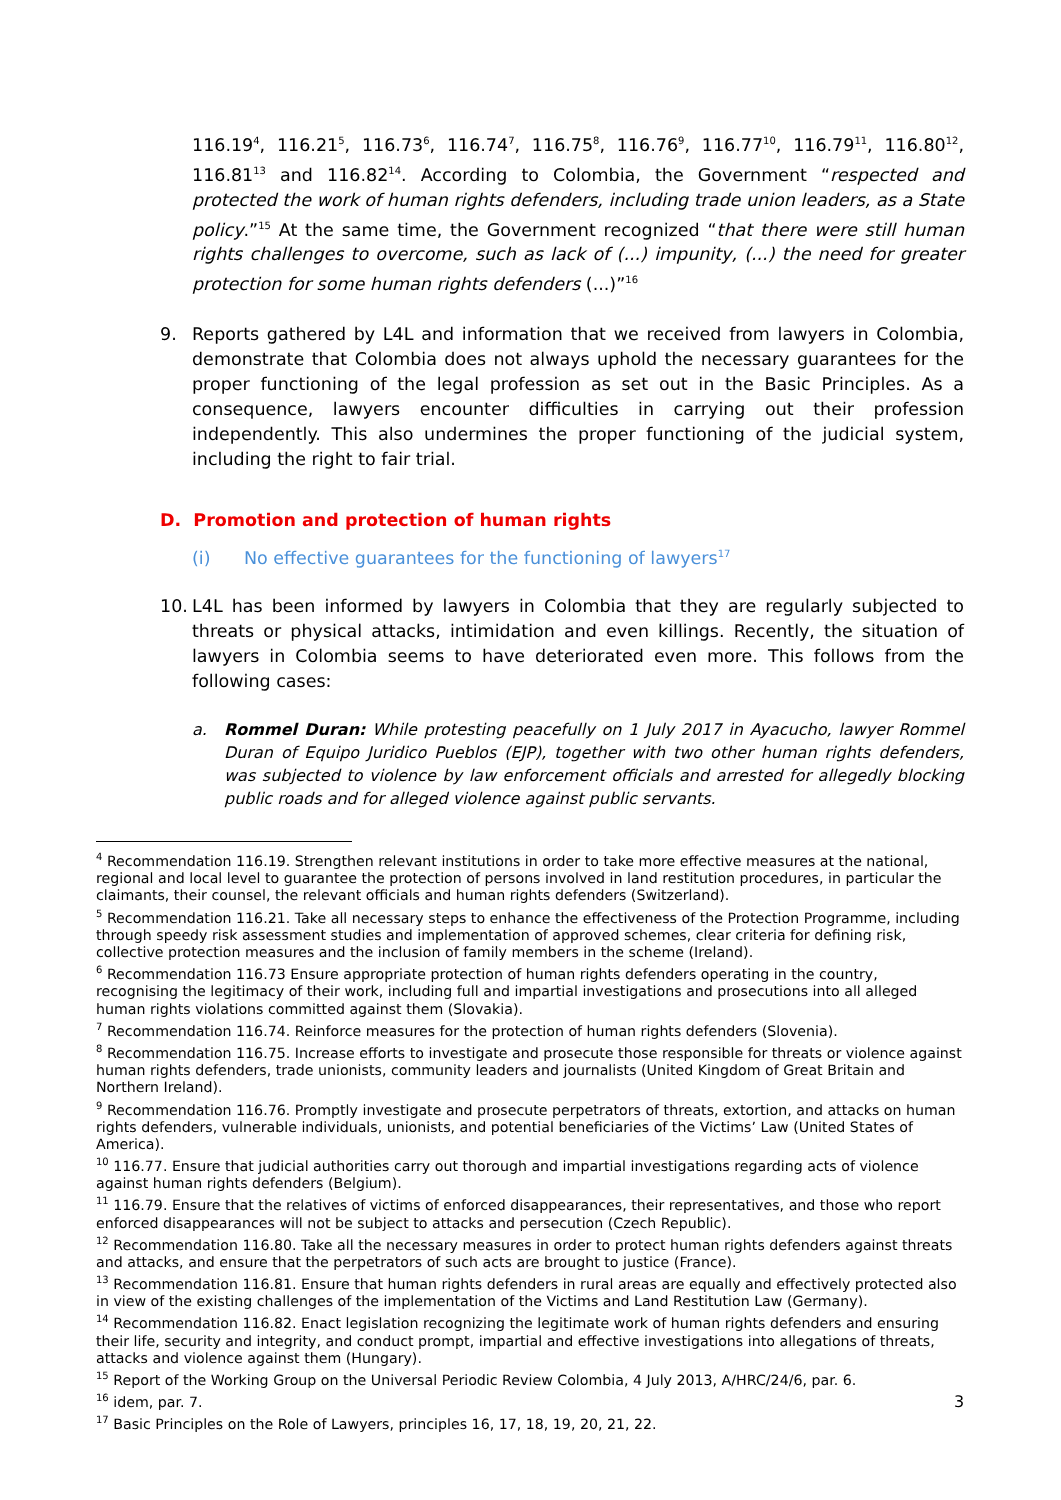116.19<sup>4</sup>, 116.21<sup>5</sup>, 116.73<sup>6</sup>, 116.74<sup>7</sup>, 116.75<sup>8</sup>, 116.76<sup>9</sup>, 116.77<sup>10</sup>, 116.79<sup>11</sup>, 116.80<sup>12</sup>, 116.81<sup>13</sup> and 116.82<sup>14</sup>. According to Colombia, the Government “respected and protected the work of human rights defenders, including trade union leaders, as a State policy.”<sup>15</sup> At the same time, the Government recognized “that there were still human rights challenges to overcome, such as lack of (...) impunity, (...) the need for greater protection for some human rights defenders (...)”<sup>16</sup>
9. Reports gathered by L4L and information that we received from lawyers in Colombia, demonstrate that Colombia does not always uphold the necessary guarantees for the proper functioning of the legal profession as set out in the Basic Principles. As a consequence, lawyers encounter difficulties in carrying out their profession independently. This also undermines the proper functioning of the judicial system, including the right to fair trial.
D. Promotion and protection of human rights
(i) No effective guarantees for the functioning of lawyers<sup>17</sup>
10. L4L has been informed by lawyers in Colombia that they are regularly subjected to threats or physical attacks, intimidation and even killings. Recently, the situation of lawyers in Colombia seems to have deteriorated even more. This follows from the following cases:
a. Rommel Duran: While protesting peacefully on 1 July 2017 in Ayacucho, lawyer Rommel Duran of Equipo Juridico Pueblos (EJP), together with two other human rights defenders, was subjected to violence by law enforcement officials and arrested for allegedly blocking public roads and for alleged violence against public servants.
<sup>4</sup> Recommendation 116.19. Strengthen relevant institutions in order to take more effective measures at the national, regional and local level to guarantee the protection of persons involved in land restitution procedures, in particular the claimants, their counsel, the relevant officials and human rights defenders (Switzerland).
<sup>5</sup> Recommendation 116.21. Take all necessary steps to enhance the effectiveness of the Protection Programme, including through speedy risk assessment studies and implementation of approved schemes, clear criteria for defining risk, collective protection measures and the inclusion of family members in the scheme (Ireland).
<sup>6</sup> Recommendation 116.73 Ensure appropriate protection of human rights defenders operating in the country, recognising the legitimacy of their work, including full and impartial investigations and prosecutions into all alleged human rights violations committed against them (Slovakia).
<sup>7</sup> Recommendation 116.74. Reinforce measures for the protection of human rights defenders (Slovenia).
<sup>8</sup> Recommendation 116.75. Increase efforts to investigate and prosecute those responsible for threats or violence against human rights defenders, trade unionists, community leaders and journalists (United Kingdom of Great Britain and Northern Ireland).
<sup>9</sup> Recommendation 116.76. Promptly investigate and prosecute perpetrators of threats, extortion, and attacks on human rights defenders, vulnerable individuals, unionists, and potential beneficiaries of the Victims’ Law (United States of America).
<sup>10</sup> 116.77. Ensure that judicial authorities carry out thorough and impartial investigations regarding acts of violence against human rights defenders (Belgium).
<sup>11</sup> 116.79. Ensure that the relatives of victims of enforced disappearances, their representatives, and those who report enforced disappearances will not be subject to attacks and persecution (Czech Republic).
<sup>12</sup> Recommendation 116.80. Take all the necessary measures in order to protect human rights defenders against threats and attacks, and ensure that the perpetrators of such acts are brought to justice (France).
<sup>13</sup> Recommendation 116.81. Ensure that human rights defenders in rural areas are equally and effectively protected also in view of the existing challenges of the implementation of the Victims and Land Restitution Law (Germany).
<sup>14</sup> Recommendation 116.82. Enact legislation recognizing the legitimate work of human rights defenders and ensuring their life, security and integrity, and conduct prompt, impartial and effective investigations into allegations of threats, attacks and violence against them (Hungary).
<sup>15</sup> Report of the Working Group on the Universal Periodic Review Colombia, 4 July 2013, A/HRC/24/6, par. 6.
<sup>16</sup> idem, par. 7.
<sup>17</sup> Basic Principles on the Role of Lawyers, principles 16, 17, 18, 19, 20, 21, 22.
3